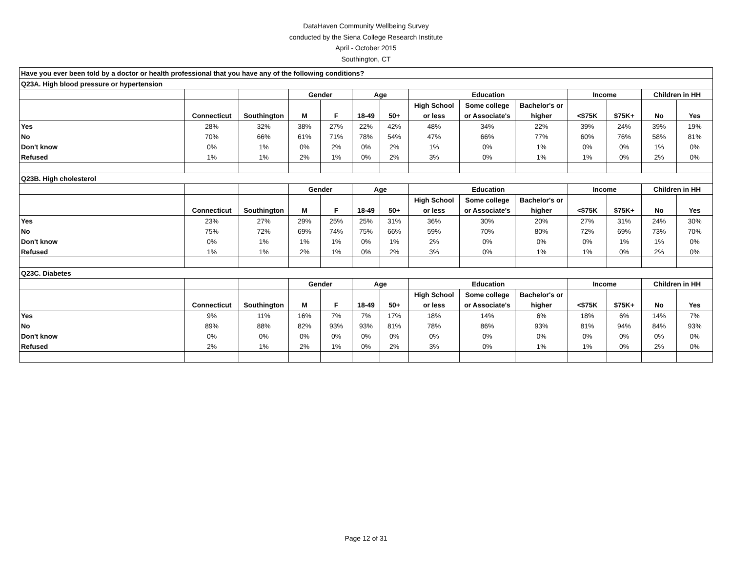DataHaven Community Wellbeing Survey
conducted by the Siena College Research Institute
April - October 2015
Southington, CT
| Have you ever been told by a doctor or health professional that you have any of the following conditions? | | | | | | | | | | | | | |
| Q23A. High blood pressure or hypertension | | | | | | | | | | | | | |
| | | | Gender | | Age | | Education | | | Income | | Children in HH | |
| | | | | | | | High School | Some college | Bachelor's or | | | | |
| | Connecticut | Southington | M | F | 18-49 | 50+ | or less | or Associate's | higher | <$75K | $75K+ | No | Yes |
| Yes | 28% | 32% | 38% | 27% | 22% | 42% | 48% | 34% | 22% | 39% | 24% | 39% | 19% |
| No | 70% | 66% | 61% | 71% | 78% | 54% | 47% | 66% | 77% | 60% | 76% | 58% | 81% |
| Don't know | 0% | 1% | 0% | 2% | 0% | 2% | 1% | 0% | 1% | 0% | 0% | 1% | 0% |
| Refused | 1% | 1% | 2% | 1% | 0% | 2% | 3% | 0% | 1% | 1% | 0% | 2% | 0% |
| Q23B. High cholesterol | | | | | | | | | | | | | |
| | | | Gender | | Age | | Education | | | Income | | Children in HH | |
| | | | | | | | High School | Some college | Bachelor's or | | | | |
| | Connecticut | Southington | M | F | 18-49 | 50+ | or less | or Associate's | higher | <$75K | $75K+ | No | Yes |
| Yes | 23% | 27% | 29% | 25% | 25% | 31% | 36% | 30% | 20% | 27% | 31% | 24% | 30% |
| No | 75% | 72% | 69% | 74% | 75% | 66% | 59% | 70% | 80% | 72% | 69% | 73% | 70% |
| Don't know | 0% | 1% | 1% | 1% | 0% | 1% | 2% | 0% | 0% | 0% | 1% | 1% | 0% |
| Refused | 1% | 1% | 2% | 1% | 0% | 2% | 3% | 0% | 1% | 1% | 0% | 2% | 0% |
| Q23C. Diabetes | | | | | | | | | | | | | |
| | | | Gender | | Age | | Education | | | Income | | Children in HH | |
| | | | | | | | High School | Some college | Bachelor's or | | | | |
| | Connecticut | Southington | M | F | 18-49 | 50+ | or less | or Associate's | higher | <$75K | $75K+ | No | Yes |
| Yes | 9% | 11% | 16% | 7% | 7% | 17% | 18% | 14% | 6% | 18% | 6% | 14% | 7% |
| No | 89% | 88% | 82% | 93% | 93% | 81% | 78% | 86% | 93% | 81% | 94% | 84% | 93% |
| Don't know | 0% | 0% | 0% | 0% | 0% | 0% | 0% | 0% | 0% | 0% | 0% | 0% | 0% |
| Refused | 2% | 1% | 2% | 1% | 0% | 2% | 3% | 0% | 1% | 1% | 0% | 2% | 0% |
Page 12 of 31